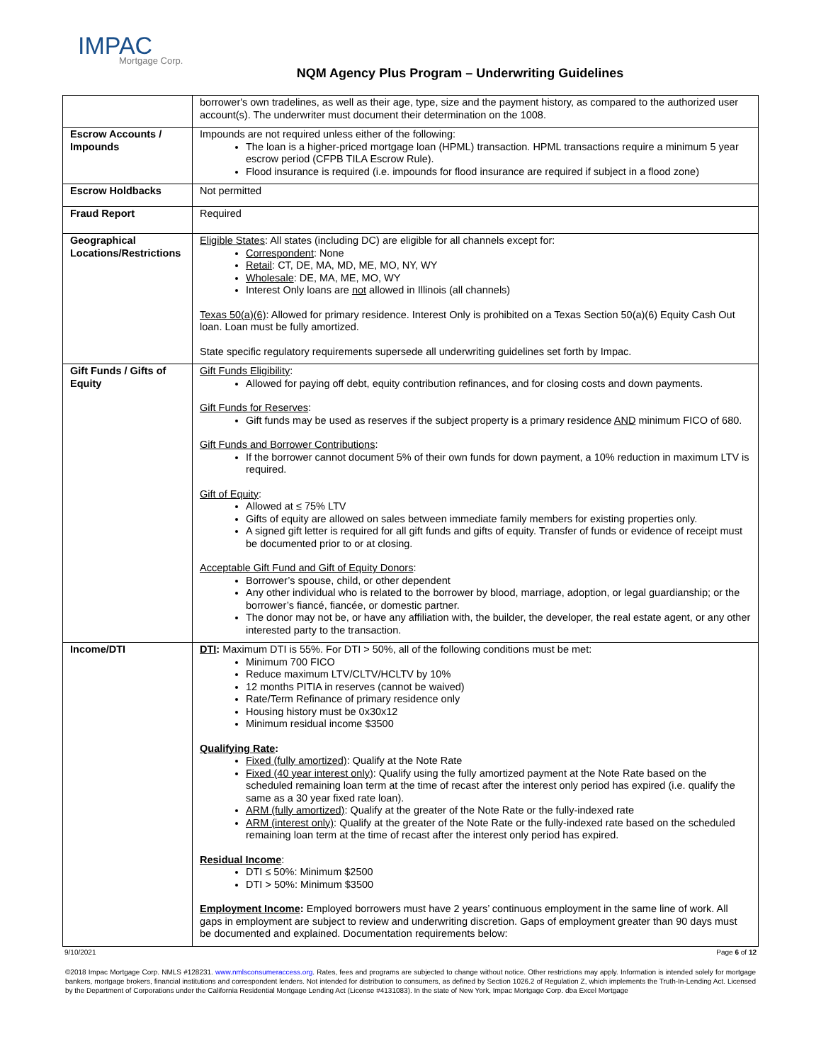IMPAC
Mortgage Corp.
NQM Agency Plus Program – Underwriting Guidelines
| | borrower's own tradelines, as well as their age, type, size and the payment history, as compared to the authorized user account(s). The underwriter must document their determination on the 1008. |
| Escrow Accounts / Impounds | Impounds are not required unless either of the following: The loan is a higher-priced mortgage loan (HPML) transaction. HPML transactions require a minimum 5 year escrow period (CFPB TILA Escrow Rule). Flood insurance is required (i.e. impounds for flood insurance are required if subject in a flood zone) |
| Escrow Holdbacks | Not permitted |
| Fraud Report | Required |
| Geographical Locations/Restrictions | Eligible States : All states (including DC) are eligible for all channels except for: Correspondent : None Retail : CT, DE, MA, MD, ME, MO, NY, WY Wholesale : DE, MA, ME, MO, WY Interest Only loans are not allowed in Illinois (all channels) Texas 50(a)(6) : Allowed for primary residence. Interest Only is prohibited on a Texas Section 50(a)(6) Equity Cash Out loan. Loan must be fully amortized. State specific regulatory requirements supersede all underwriting guidelines set forth by Impac. |
| Gift Funds / Gifts of Equity | Gift Funds Eligibility : Allowed for paying off debt, equity contribution refinances, and for closing costs and down payments. Gift Funds for Reserves : Gift funds may be used as reserves if the subject property is a primary residence AND minimum FICO of 680. Gift Funds and Borrower Contributions : If the borrower cannot document 5% of their own funds for down payment, a 10% reduction in maximum LTV is required. Gift of Equity : Allowed at ≤ 75% LTV Gifts of equity are allowed on sales between immediate family members for existing properties only. A signed gift letter is required for all gift funds and gifts of equity. Transfer of funds or evidence of receipt must be documented prior to or at closing. Acceptable Gift Fund and Gift of Equity Donors : Borrower’s spouse, child, or other dependent Any other individual who is related to the borrower by blood, marriage, adoption, or legal guardianship; or the borrower’s fiancé, fiancée, or domestic partner. The donor may not be, or have any affiliation with, the builder, the developer, the real estate agent, or any other interested party to the transaction. |
| Income/DTI | DTI : Maximum DTI is 55%. For DTI > 50%, all of the following conditions must be met: Minimum 700 FICO Reduce maximum LTV/CLTV/HCLTV by 10% 12 months PITIA in reserves (cannot be waived) Rate/Term Refinance of primary residence only Housing history must be 0x30x12 Minimum residual income $3500 Qualifying Rate : Fixed (fully amortized) : Qualify at the Note Rate Fixed (40 year interest only) : Qualify using the fully amortized payment at the Note Rate based on the scheduled remaining loan term at the time of recast after the interest only period has expired (i.e. qualify the same as a 30 year fixed rate loan). ARM (fully amortized) : Qualify at the greater of the Note Rate or the fully-indexed rate ARM (interest only) : Qualify at the greater of the Note Rate or the fully-indexed rate based on the scheduled remaining loan term at the time of recast after the interest only period has expired. Residual Income : DTI ≤ 50%: Minimum $2500 DTI > 50%: Minimum $3500 Employment Income : Employed borrowers must have 2 years’ continuous employment in the same line of work. All gaps in employment are subject to review and underwriting discretion. Gaps of employment greater than 90 days must be documented and explained. Documentation requirements below: |
9/10/2021 Page 6 of 12
©2018 Impac Mortgage Corp. NMLS #128231. www.nmlsconsumeraccess.org. Rates, fees and programs are subjected to change without notice. Other restrictions may apply. Information is intended solely for mortgage bankers, mortgage brokers, financial institutions and correspondent lenders. Not intended for distribution to consumers, as defined by Section 1026.2 of Regulation Z, which implements the Truth-In-Lending Act. Licensed by the Department of Corporations under the California Residential Mortgage Lending Act (License #4131083). In the state of New York, Impac Mortgage Corp. dba Excel Mortgage